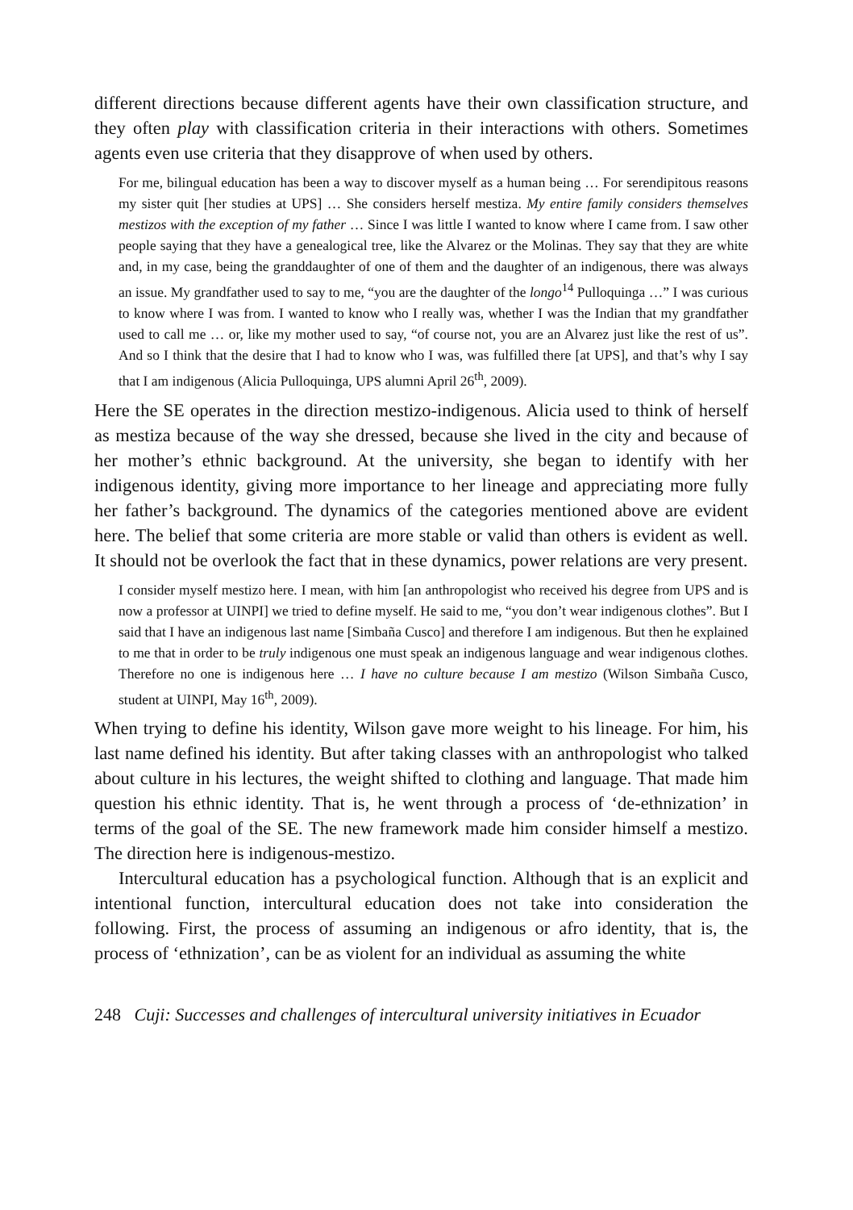different directions because different agents have their own classification structure, and they often play with classification criteria in their interactions with others. Sometimes agents even use criteria that they disapprove of when used by others.
For me, bilingual education has been a way to discover myself as a human being … For serendipitous reasons my sister quit [her studies at UPS] … She considers herself mestiza. My entire family considers themselves mestizos with the exception of my father … Since I was little I wanted to know where I came from. I saw other people saying that they have a genealogical tree, like the Alvarez or the Molinas. They say that they are white and, in my case, being the granddaughter of one of them and the daughter of an indigenous, there was always an issue. My grandfather used to say to me, “you are the daughter of the longo<sup>14</sup> Pulloquinga …” I was curious to know where I was from. I wanted to know who I really was, whether I was the Indian that my grandfather used to call me … or, like my mother used to say, “of course not, you are an Alvarez just like the rest of us”. And so I think that the desire that I had to know who I was, was fulfilled there [at UPS], and that’s why I say that I am indigenous (Alicia Pulloquinga, UPS alumni April 26<sup>th</sup>, 2009).
Here the SE operates in the direction mestizo-indigenous. Alicia used to think of herself as mestiza because of the way she dressed, because she lived in the city and because of her mother’s ethnic background. At the university, she began to identify with her indigenous identity, giving more importance to her lineage and appreciating more fully her father’s background. The dynamics of the categories mentioned above are evident here. The belief that some criteria are more stable or valid than others is evident as well. It should not be overlook the fact that in these dynamics, power relations are very present.
I consider myself mestizo here. I mean, with him [an anthropologist who received his degree from UPS and is now a professor at UINPI] we tried to define myself. He said to me, “you don’t wear indigenous clothes”. But I said that I have an indigenous last name [Simbaña Cusco] and therefore I am indigenous. But then he explained to me that in order to be truly indigenous one must speak an indigenous language and wear indigenous clothes. Therefore no one is indigenous here … I have no culture because I am mestizo (Wilson Simbaña Cusco, student at UINPI, May 16<sup>th</sup>, 2009).
When trying to define his identity, Wilson gave more weight to his lineage. For him, his last name defined his identity. But after taking classes with an anthropologist who talked about culture in his lectures, the weight shifted to clothing and language. That made him question his ethnic identity. That is, he went through a process of ‘de-ethnization’ in terms of the goal of the SE. The new framework made him consider himself a mestizo. The direction here is indigenous-mestizo.
Intercultural education has a psychological function. Although that is an explicit and intentional function, intercultural education does not take into consideration the following. First, the process of assuming an indigenous or afro identity, that is, the process of ‘ethnization’, can be as violent for an individual as assuming the white
248 Cuji: Successes and challenges of intercultural university initiatives in Ecuador